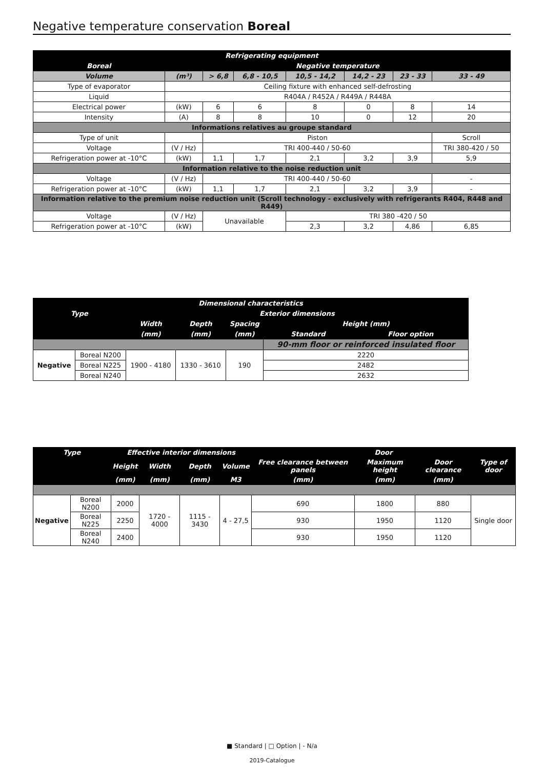Negative temperature conservation Boreal
| Refrigerating equipment | | | | | | | |
| --- | --- | --- | --- | --- | --- | --- | --- |
| Boreal | Negative temperature | | | | | | |
| Volume | (m³) | > 6,8 | 6,8 - 10,5 | 10,5 - 14,2 | 14,2 - 23 | 23 - 33 | 33 - 49 |
| Type of evaporator | Ceiling fixture with enhanced self-defrosting | | | | | | |
| Liquid | R404A / R452A / R449A / R448A | | | | | | |
| Electrical power | (kW) | 6 | 6 | 8 | 0 | 8 | 14 |
| Intensity | (A) | 8 | 8 | 10 | 0 | 12 | 20 |
| Informations relatives au groupe standard | | | | | | | |
| Type of unit | | Piston | | | | | Scroll |
| Voltage | (V / Hz) | TRI 400-440 / 50-60 | | | | | TRI 380-420 / 50 |
| Refrigeration power at -10°C | (kW) | 1,1 | 1,7 | 2,1 | 3,2 | 3,9 | 5,9 |
| Information relative to the noise reduction unit | | | | | | | |
| Voltage | (V / Hz) | TRI 400-440 / 50-60 | | | | | - |
| Refrigeration power at -10°C | (kW) | 1,1 | 1,7 | 2,1 | 3,2 | 3,9 | - |
| Information relative to the premium noise reduction unit (Scroll technology - exclusively with refrigerants R404, R448 and R449) | | | | | | | |
| Voltage | (V / Hz) | Unavailable | | TRI 380 -420 / 50 | | | |
| Refrigeration power at -10°C | (kW) | | | 2,3 | 3,2 | 4,86 | 6,85 |
| Dimensional characteristics | | | | | | |
| --- | --- | --- | --- | --- | --- | --- |
| Type | | Exterior dimensions | | | | |
| | | Width | Depth | Spacing | Height (mm) | |
| | | (mm) | (mm) | (mm) | Standard | Floor option |
| | | | | | 90-mm floor or reinforced insulated floor | |
| Negative | Boreal N200 | 1900 - 4180 | 1330 - 3610 | 190 | 2220 | |
| | Boreal N225 | | | | 2482 | |
| | Boreal N240 | | | | 2632 | |
| Type | | Effective interior dimensions | | | | Door | | | |
| --- | --- | --- | --- | --- | --- | --- | --- | --- | --- |
| | | Height | Width | Depth | Volume | Free clearance between panels | Maximum height | Door clearance | Type of door |
| | | (mm) | (mm) | (mm) | M3 | (mm) | (mm) | (mm) | |
| Negative | Boreal N200 | 2000 | 1720 - 4000 | 1115 - 3430 | 4 - 27,5 | 690 | 1800 | 880 | Single door |
| | Boreal N225 | 2250 | | | | 930 | 1950 | 1120 | |
| | Boreal N240 | 2400 | | | | 930 | 1950 | 1120 | |
■ Standard | □ Option | - N/a
2019-Catalogue